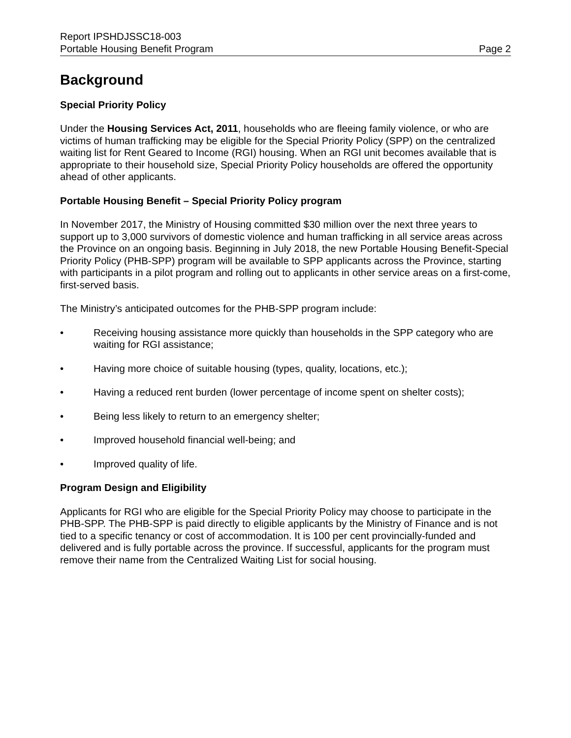Report IPSHDJSSC18-003
Portable Housing Benefit Program Page 2
Background
Special Priority Policy
Under the Housing Services Act, 2011, households who are fleeing family violence, or who are victims of human trafficking may be eligible for the Special Priority Policy (SPP) on the centralized waiting list for Rent Geared to Income (RGI) housing. When an RGI unit becomes available that is appropriate to their household size, Special Priority Policy households are offered the opportunity ahead of other applicants.
Portable Housing Benefit – Special Priority Policy program
In November 2017, the Ministry of Housing committed $30 million over the next three years to support up to 3,000 survivors of domestic violence and human trafficking in all service areas across the Province on an ongoing basis. Beginning in July 2018, the new Portable Housing Benefit-Special Priority Policy (PHB-SPP) program will be available to SPP applicants across the Province, starting with participants in a pilot program and rolling out to applicants in other service areas on a first-come, first-served basis.
The Ministry’s anticipated outcomes for the PHB-SPP program include:
• Receiving housing assistance more quickly than households in the SPP category who are waiting for RGI assistance;
• Having more choice of suitable housing (types, quality, locations, etc.);
• Having a reduced rent burden (lower percentage of income spent on shelter costs);
• Being less likely to return to an emergency shelter;
• Improved household financial well-being; and
• Improved quality of life.
Program Design and Eligibility
Applicants for RGI who are eligible for the Special Priority Policy may choose to participate in the PHB-SPP. The PHB-SPP is paid directly to eligible applicants by the Ministry of Finance and is not tied to a specific tenancy or cost of accommodation. It is 100 per cent provincially-funded and delivered and is fully portable across the province. If successful, applicants for the program must remove their name from the Centralized Waiting List for social housing.